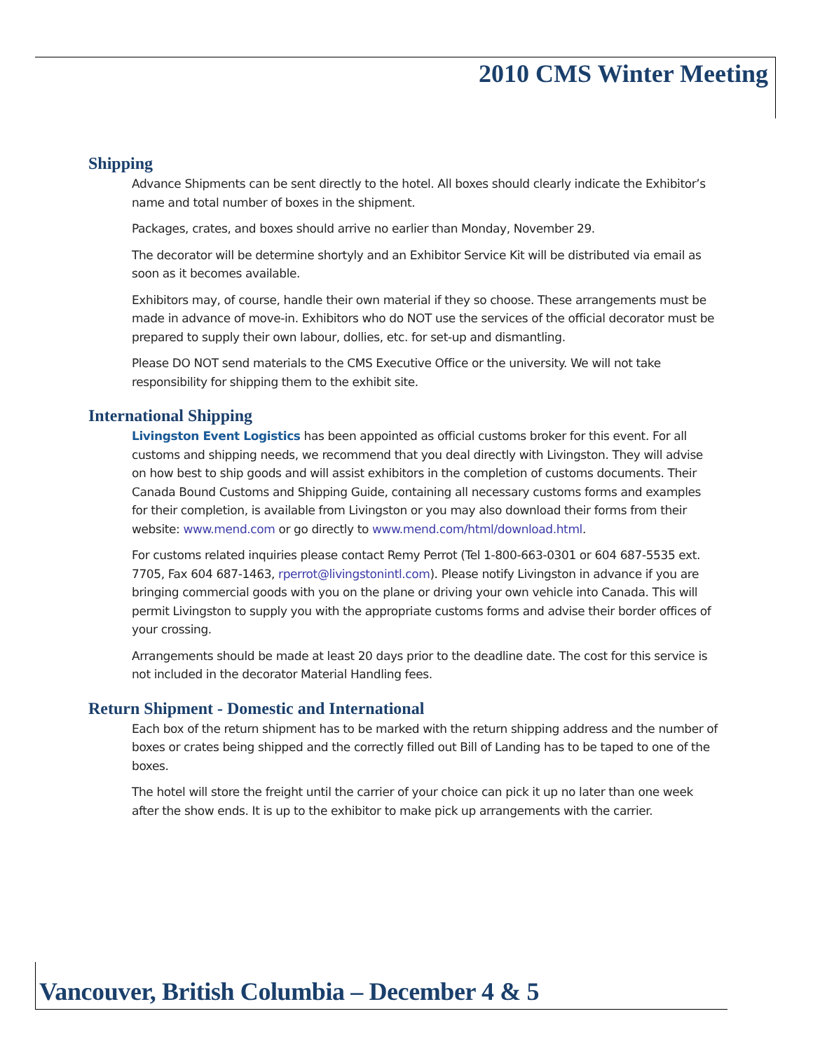2010 CMS Winter Meeting
Shipping
Advance Shipments can be sent directly to the hotel. All boxes should clearly indicate the Exhibitor’s name and total number of boxes in the shipment.
Packages, crates, and boxes should arrive no earlier than Monday, November 29.
The decorator will be determine shortyly and an Exhibitor Service Kit will be distributed via email as soon as it becomes available.
Exhibitors may, of course, handle their own material if they so choose. These arrangements must be made in advance of move-in. Exhibitors who do NOT use the services of the official decorator must be prepared to supply their own labour, dollies, etc. for set-up and dismantling.
Please DO NOT send materials to the CMS Executive Office or the university. We will not take responsibility for shipping them to the exhibit site.
International Shipping
Livingston Event Logistics has been appointed as official customs broker for this event. For all customs and shipping needs, we recommend that you deal directly with Livingston. They will advise on how best to ship goods and will assist exhibitors in the completion of customs documents. Their Canada Bound Customs and Shipping Guide, containing all necessary customs forms and examples for their completion, is available from Livingston or you may also download their forms from their website: www.mend.com or go directly to www.mend.com/html/download.html.
For customs related inquiries please contact Remy Perrot (Tel 1-800-663-0301 or 604 687-5535 ext. 7705, Fax 604 687-1463, rperrot@livingstonintl.com). Please notify Livingston in advance if you are bringing commercial goods with you on the plane or driving your own vehicle into Canada. This will permit Livingston to supply you with the appropriate customs forms and advise their border offices of your crossing.
Arrangements should be made at least 20 days prior to the deadline date. The cost for this service is not included in the decorator Material Handling fees.
Return Shipment - Domestic and International
Each box of the return shipment has to be marked with the return shipping address and the number of boxes or crates being shipped and the correctly filled out Bill of Landing has to be taped to one of the boxes.
The hotel will store the freight until the carrier of your choice can pick it up no later than one week after the show ends. It is up to the exhibitor to make pick up arrangements with the carrier.
Vancouver, British Columbia – December 4 & 5